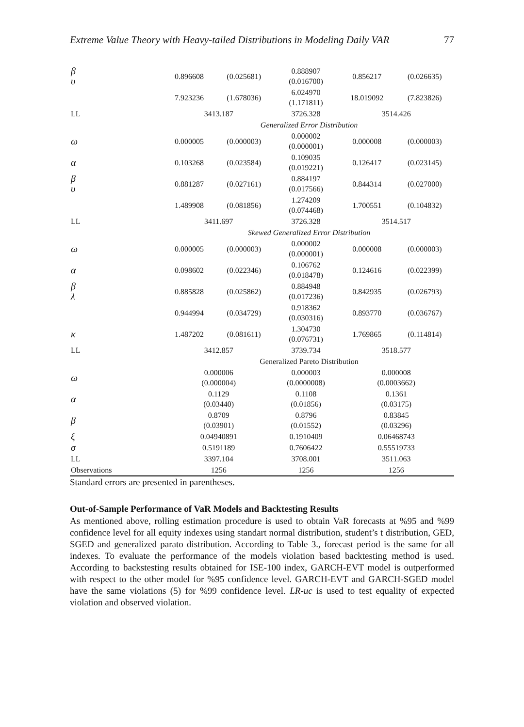Extreme Value Theory with Heavy-tailed Distributions in Modeling Daily VAR 77
| β υ | 0.896608 | (0.025681) | 0.888907 (0.016700) | 0.856217 | (0.026635) |
| | 7.923236 | (1.678036) | 6.024970 (1.171811) | 18.019092 | (7.823826) |
| LL | 3413.187 | | 3726.328 | 3514.426 | |
| | Generalized Error Distribution | | | | |
| ω | 0.000005 | (0.000003) | 0.000002 (0.000001) | 0.000008 | (0.000003) |
| α | 0.103268 | (0.023584) | 0.109035 (0.019221) | 0.126417 | (0.023145) |
| β υ | 0.881287 | (0.027161) | 0.884197 (0.017566) | 0.844314 | (0.027000) |
| | 1.489908 | (0.081856) | 1.274209 (0.074468) | 1.700551 | (0.104832) |
| LL | 3411.697 | | 3726.328 | 3514.517 | |
| | Skewed Generalized Error Distribution | | | | |
| ω | 0.000005 | (0.000003) | 0.000002 (0.000001) | 0.000008 | (0.000003) |
| α | 0.098602 | (0.022346) | 0.106762 (0.018478) | 0.124616 | (0.022399) |
| β λ | 0.885828 | (0.025862) | 0.884948 (0.017236) | 0.842935 | (0.026793) |
| | 0.944994 | (0.034729) | 0.918362 (0.030316) | 0.893770 | (0.036767) |
| κ | 1.487202 | (0.081611) | 1.304730 (0.076731) | 1.769865 | (0.114814) |
| LL | 3412.857 | | 3739.734 | 3518.577 | |
| | Generalized Pareto Distribution | | | | |
| ω | 0.000006 (0.000004) | | 0.000003 (0.0000008) | 0.000008 (0.0003662) | |
| α | 0.1129 (0.03440) | | 0.1108 (0.01856) | 0.1361 (0.03175) | |
| β | 0.8709 (0.03901) | | 0.8796 (0.01552) | 0.83845 (0.03296) | |
| ξ | 0.04940891 | | 0.1910409 | 0.06468743 | |
| σ | 0.5191189 | | 0.7606422 | 0.55519733 | |
| LL | 3397.104 | | 3708.001 | 3511.063 | |
| Observations | 1256 | | 1256 | 1256 | |
Standard errors are presented in parentheses.
Out-of-Sample Performance of VaR Models and Backtesting Results
As mentioned above, rolling estimation procedure is used to obtain VaR forecasts at %95 and %99 confidence level for all equity indexes using standart normal distribution, student’s t distribution, GED, SGED and generalized parato distribution. According to Table 3., forecast period is the same for all indexes. To evaluate the performance of the models violation based backtesting method is used. According to backstesting results obtained for ISE-100 index, GARCH-EVT model is outperformed with respect to the other model for %95 confidence level. GARCH-EVT and GARCH-SGED model have the same violations (5) for %99 confidence level. LR-uc is used to test equality of expected violation and observed violation.